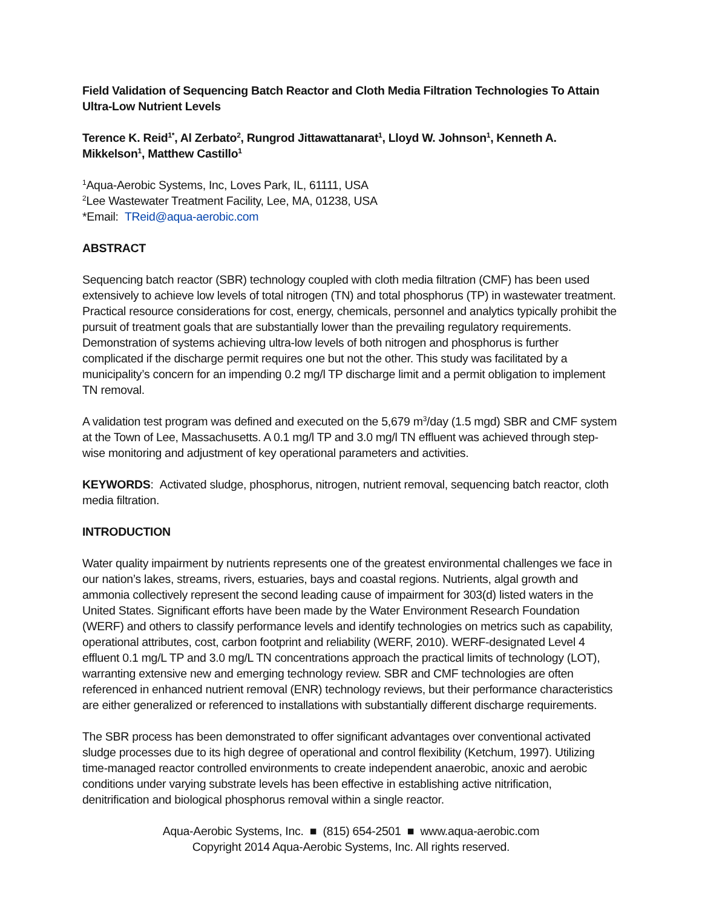Field Validation of Sequencing Batch Reactor and Cloth Media Filtration Technologies To Attain Ultra-Low Nutrient Levels
Terence K. Reid<sup>1*</sup>, Al Zerbato<sup>2</sup>, Rungrod Jittawattanarat<sup>1</sup>, Lloyd W. Johnson<sup>1</sup>, Kenneth A. Mikkelson<sup>1</sup>, Matthew Castillo<sup>1</sup>
<sup>1</sup> Aqua-Aerobic Systems, Inc, Loves Park, IL, 61111, USA
<sup>2</sup> Lee Wastewater Treatment Facility, Lee, MA, 01238, USA
*Email: TReid@aqua-aerobic.com
ABSTRACT
Sequencing batch reactor (SBR) technology coupled with cloth media filtration (CMF) has been used extensively to achieve low levels of total nitrogen (TN) and total phosphorus (TP) in wastewater treatment. Practical resource considerations for cost, energy, chemicals, personnel and analytics typically prohibit the pursuit of treatment goals that are substantially lower than the prevailing regulatory requirements. Demonstration of systems achieving ultra-low levels of both nitrogen and phosphorus is further complicated if the discharge permit requires one but not the other. This study was facilitated by a municipality’s concern for an impending 0.2 mg/l TP discharge limit and a permit obligation to implement TN removal.
A validation test program was defined and executed on the 5,679 m<sup>3</sup>/day (1.5 mgd) SBR and CMF system at the Town of Lee, Massachusetts. A 0.1 mg/l TP and 3.0 mg/l TN effluent was achieved through step-wise monitoring and adjustment of key operational parameters and activities.
KEYWORDS: Activated sludge, phosphorus, nitrogen, nutrient removal, sequencing batch reactor, cloth media filtration.
INTRODUCTION
Water quality impairment by nutrients represents one of the greatest environmental challenges we face in our nation’s lakes, streams, rivers, estuaries, bays and coastal regions. Nutrients, algal growth and ammonia collectively represent the second leading cause of impairment for 303(d) listed waters in the United States. Significant efforts have been made by the Water Environment Research Foundation (WERF) and others to classify performance levels and identify technologies on metrics such as capability, operational attributes, cost, carbon footprint and reliability (WERF, 2010). WERF-designated Level 4 effluent 0.1 mg/L TP and 3.0 mg/L TN concentrations approach the practical limits of technology (LOT), warranting extensive new and emerging technology review. SBR and CMF technologies are often referenced in enhanced nutrient removal (ENR) technology reviews, but their performance characteristics are either generalized or referenced to installations with substantially different discharge requirements.
The SBR process has been demonstrated to offer significant advantages over conventional activated sludge processes due to its high degree of operational and control flexibility (Ketchum, 1997). Utilizing time-managed reactor controlled environments to create independent anaerobic, anoxic and aerobic conditions under varying substrate levels has been effective in establishing active nitrification, denitrification and biological phosphorus removal within a single reactor.
Aqua-Aerobic Systems, Inc. ■ (815) 654-2501 ■ www.aqua-aerobic.com
Copyright 2014 Aqua-Aerobic Systems, Inc. All rights reserved.